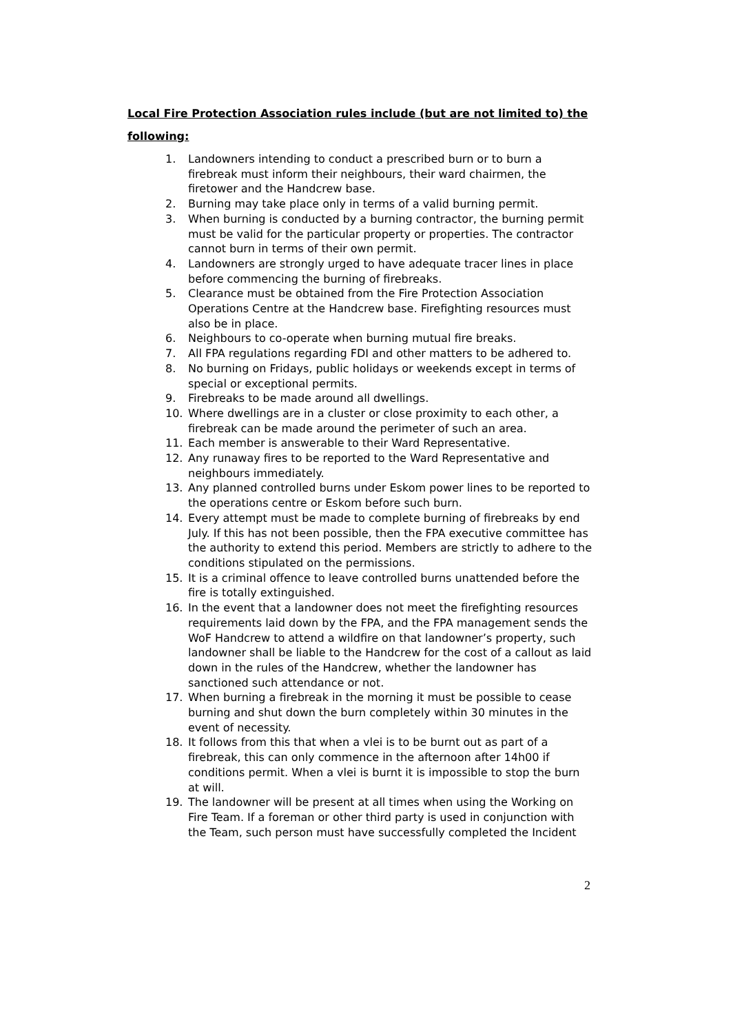Local Fire Protection Association rules include (but are not limited to) the following:
1. Landowners intending to conduct a prescribed burn or to burn a firebreak must inform their neighbours, their ward chairmen, the firetower and the Handcrew base.
2. Burning may take place only in terms of a valid burning permit.
3. When burning is conducted by a burning contractor, the burning permit must be valid for the particular property or properties. The contractor cannot burn in terms of their own permit.
4. Landowners are strongly urged to have adequate tracer lines in place before commencing the burning of firebreaks.
5. Clearance must be obtained from the Fire Protection Association Operations Centre at the Handcrew base. Firefighting resources must also be in place.
6. Neighbours to co-operate when burning mutual fire breaks.
7. All FPA regulations regarding FDI and other matters to be adhered to.
8. No burning on Fridays, public holidays or weekends except in terms of special or exceptional permits.
9. Firebreaks to be made around all dwellings.
10. Where dwellings are in a cluster or close proximity to each other, a firebreak can be made around the perimeter of such an area.
11. Each member is answerable to their Ward Representative.
12. Any runaway fires to be reported to the Ward Representative and neighbours immediately.
13. Any planned controlled burns under Eskom power lines to be reported to the operations centre or Eskom before such burn.
14. Every attempt must be made to complete burning of firebreaks by end July. If this has not been possible, then the FPA executive committee has the authority to extend this period. Members are strictly to adhere to the conditions stipulated on the permissions.
15. It is a criminal offence to leave controlled burns unattended before the fire is totally extinguished.
16. In the event that a landowner does not meet the firefighting resources requirements laid down by the FPA, and the FPA management sends the WoF Handcrew to attend a wildfire on that landowner’s property, such landowner shall be liable to the Handcrew for the cost of a callout as laid down in the rules of the Handcrew, whether the landowner has sanctioned such attendance or not.
17. When burning a firebreak in the morning it must be possible to cease burning and shut down the burn completely within 30 minutes in the event of necessity.
18. It follows from this that when a vlei is to be burnt out as part of a firebreak, this can only commence in the afternoon after 14h00 if conditions permit. When a vlei is burnt it is impossible to stop the burn at will.
19. The landowner will be present at all times when using the Working on Fire Team. If a foreman or other third party is used in conjunction with the Team, such person must have successfully completed the Incident
2